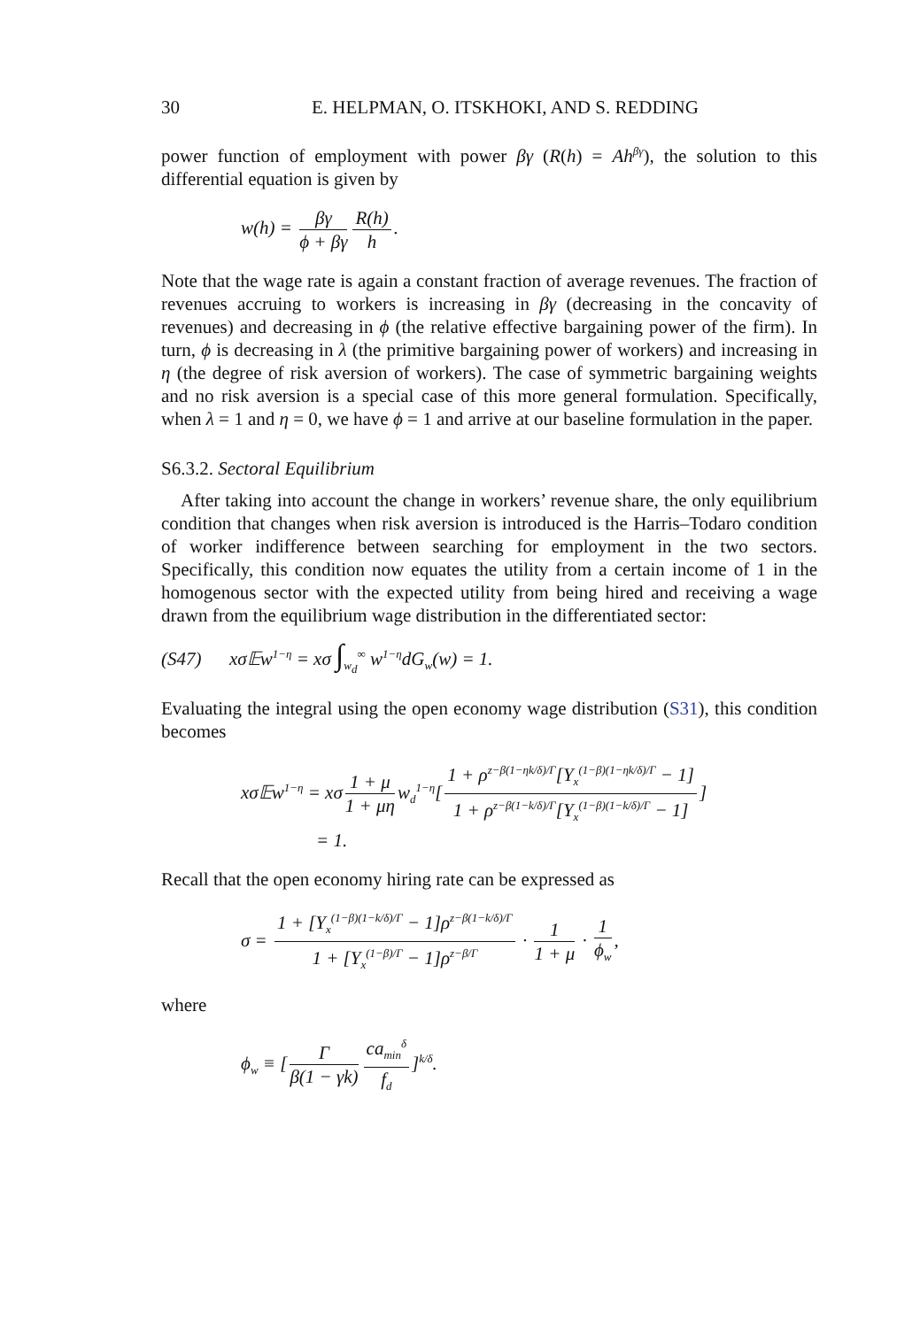30 E. HELPMAN, O. ITSKHOKI, AND S. REDDING
power function of employment with power βγ (R(h) = Ah<sup>βγ</sup>), the solution to this differential equation is given by
w(h) = βγ ϕ + βγ R(h) h.
Note that the wage rate is again a constant fraction of average revenues. The fraction of revenues accruing to workers is increasing in βγ (decreasing in the concavity of revenues) and decreasing in ϕ (the relative effective bargaining power of the firm). In turn, ϕ is decreasing in λ (the primitive bargaining power of workers) and increasing in η (the degree of risk aversion of workers). The case of symmetric bargaining weights and no risk aversion is a special case of this more general formulation. Specifically, when λ = 1 and η = 0, we have ϕ = 1 and arrive at our baseline formulation in the paper.
S6.3.2. Sectoral Equilibrium
After taking into account the change in workers’ revenue share, the only equilibrium condition that changes when risk aversion is introduced is the Harris–Todaro condition of worker indifference between searching for employment in the two sectors. Specifically, this condition now equates the utility from a certain income of 1 in the homogenous sector with the expected utility from being hired and receiving a wage drawn from the equilibrium wage distribution in the differentiated sector:
(S47) xσ𝔼w<sup>1−η</sup> = xσ ∫<sub>w<sub>d</sub></sub><sup>∞</sup> w<sup>1−η</sup>dG<sub>w</sub>(w) = 1.
Evaluating the integral using the open economy wage distribution (S31), this condition becomes
xσ𝔼w<sup>1−η</sup> = xσ 1 + μ 1 + μη w<sub>d</sub><sup>1−η</sup>[1 + ρ<sup>z−β(1−ηk/δ)/Γ</sup>[Y<sub>x</sub><sup>(1−β)(1−ηk/δ)/Γ</sup> − 1] 1 + ρ<sup>z−β(1−k/δ)/Γ</sup>[Y<sub>x</sub><sup>(1−β)(1−k/δ)/Γ</sup> − 1]]
= 1.
Recall that the open economy hiring rate can be expressed as
σ = 1 + [Y<sub>x</sub><sup>(1−β)(1−k/δ)/Γ</sup> − 1]ρ<sup>z−β(1−k/δ)/Γ</sup> 1 + [Y<sub>x</sub><sup>(1−β)/Γ</sup> − 1]ρ<sup>z−β/Γ</sup> · 1 1 + μ · 1 ϕ<sub>w</sub>,
where
ϕ<sub>w</sub> ≡ [Γ β(1 − γk) ca<sub>min</sub><sup>δ</sup> f<sub>d</sub>]<sup>k/δ</sup>.